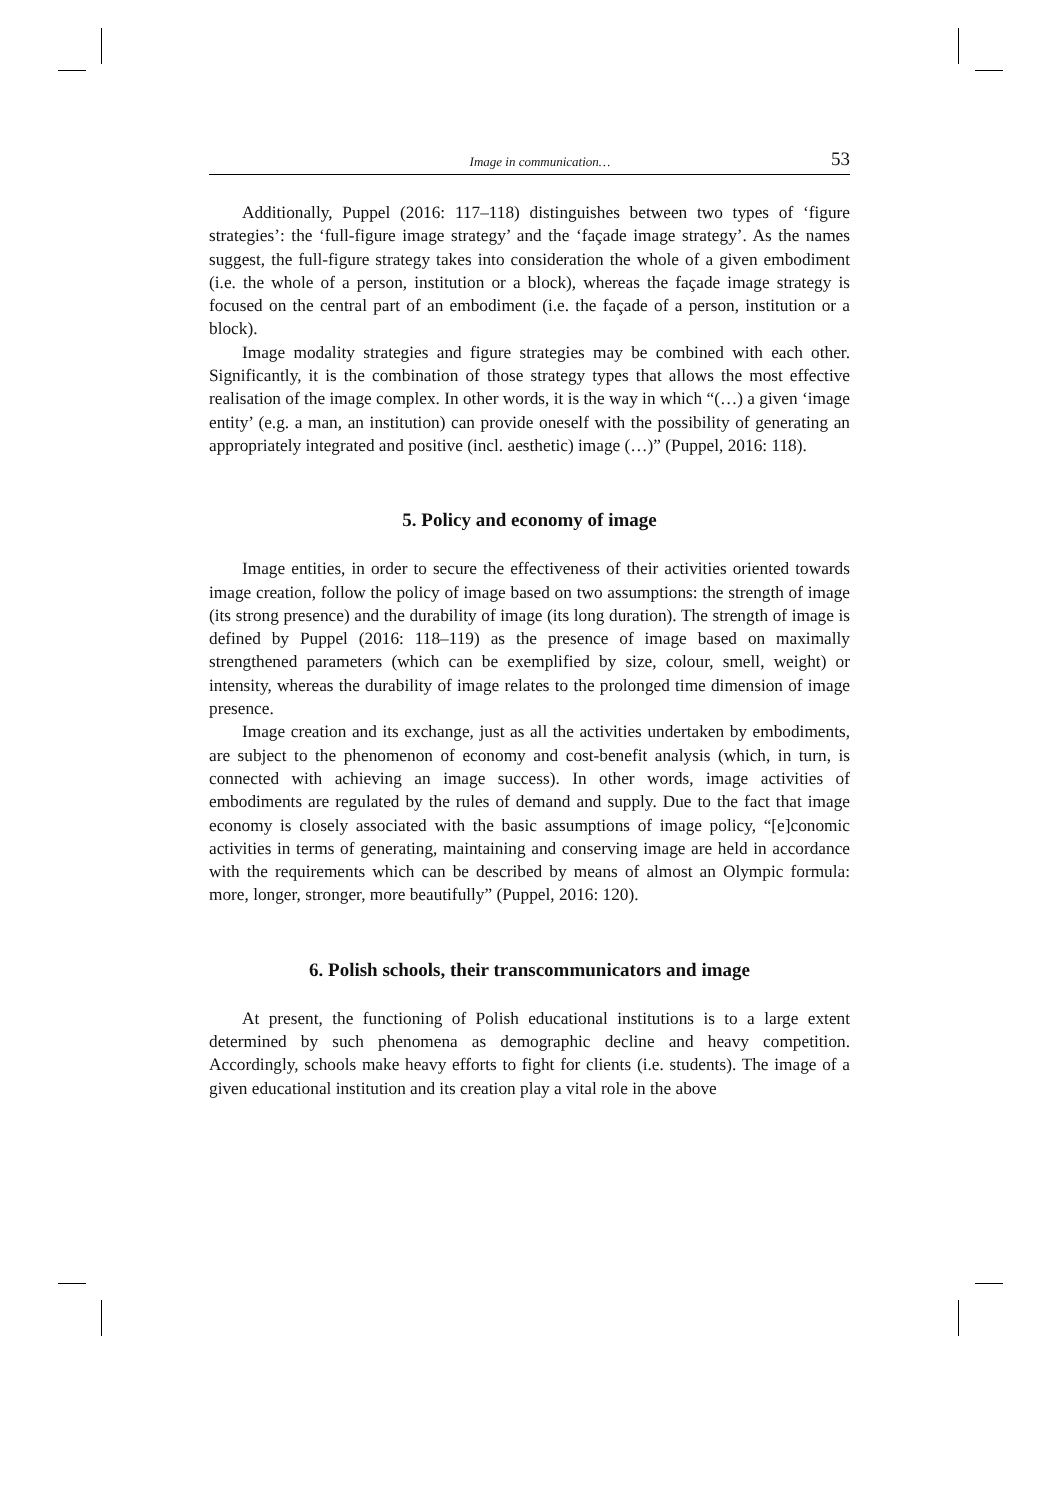Image in communication… 53
Additionally, Puppel (2016: 117–118) distinguishes between two types of ‘figure strategies’: the ‘full-figure image strategy’ and the ‘façade image strategy’. As the names suggest, the full-figure strategy takes into consideration the whole of a given embodiment (i.e. the whole of a person, institution or a block), whereas the façade image strategy is focused on the central part of an embodiment (i.e. the façade of a person, institution or a block).
Image modality strategies and figure strategies may be combined with each other. Significantly, it is the combination of those strategy types that allows the most effective realisation of the image complex. In other words, it is the way in which “(…) a given ‘image entity’ (e.g. a man, an institution) can provide oneself with the possibility of generating an appropriately integrated and positive (incl. aesthetic) image (…)” (Puppel, 2016: 118).
5. Policy and economy of image
Image entities, in order to secure the effectiveness of their activities oriented towards image creation, follow the policy of image based on two assumptions: the strength of image (its strong presence) and the durability of image (its long duration). The strength of image is defined by Puppel (2016: 118–119) as the presence of image based on maximally strengthened parameters (which can be exemplified by size, colour, smell, weight) or intensity, whereas the durability of image relates to the prolonged time dimension of image presence.
Image creation and its exchange, just as all the activities undertaken by embodiments, are subject to the phenomenon of economy and cost-benefit analysis (which, in turn, is connected with achieving an image success). In other words, image activities of embodiments are regulated by the rules of demand and supply. Due to the fact that image economy is closely associated with the basic assumptions of image policy, “[e]conomic activities in terms of generating, maintaining and conserving image are held in accordance with the requirements which can be described by means of almost an Olympic formula: more, longer, stronger, more beautifully” (Puppel, 2016: 120).
6. Polish schools, their transcommunicators and image
At present, the functioning of Polish educational institutions is to a large extent determined by such phenomena as demographic decline and heavy competition. Accordingly, schools make heavy efforts to fight for clients (i.e. students). The image of a given educational institution and its creation play a vital role in the above